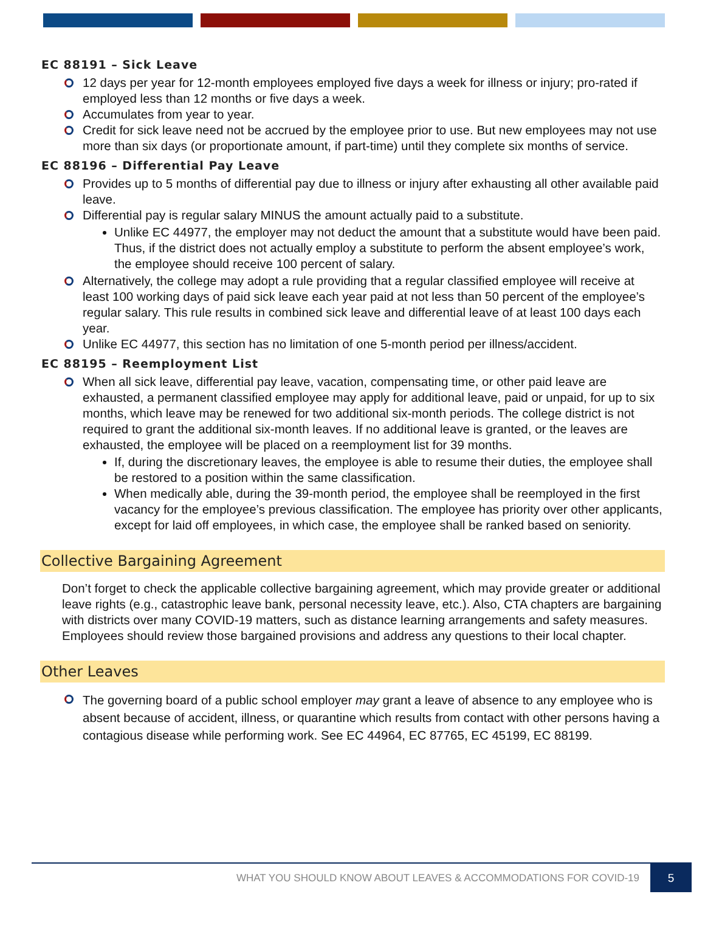EC 88191 – Sick Leave
12 days per year for 12-month employees employed five days a week for illness or injury; pro-rated if employed less than 12 months or five days a week.
Accumulates from year to year.
Credit for sick leave need not be accrued by the employee prior to use. But new employees may not use more than six days (or proportionate amount, if part-time) until they complete six months of service.
EC 88196 – Differential Pay Leave
Provides up to 5 months of differential pay due to illness or injury after exhausting all other available paid leave.
Differential pay is regular salary MINUS the amount actually paid to a substitute.
Unlike EC 44977, the employer may not deduct the amount that a substitute would have been paid. Thus, if the district does not actually employ a substitute to perform the absent employee’s work, the employee should receive 100 percent of salary.
Alternatively, the college may adopt a rule providing that a regular classified employee will receive at least 100 working days of paid sick leave each year paid at not less than 50 percent of the employee’s regular salary. This rule results in combined sick leave and differential leave of at least 100 days each year.
Unlike EC 44977, this section has no limitation of one 5-month period per illness/accident.
EC 88195 – Reemployment List
When all sick leave, differential pay leave, vacation, compensating time, or other paid leave are exhausted, a permanent classified employee may apply for additional leave, paid or unpaid, for up to six months, which leave may be renewed for two additional six-month periods. The college district is not required to grant the additional six-month leaves. If no additional leave is granted, or the leaves are exhausted, the employee will be placed on a reemployment list for 39 months.
If, during the discretionary leaves, the employee is able to resume their duties, the employee shall be restored to a position within the same classification.
When medically able, during the 39-month period, the employee shall be reemployed in the first vacancy for the employee’s previous classification. The employee has priority over other applicants, except for laid off employees, in which case, the employee shall be ranked based on seniority.
Collective Bargaining Agreement
Don’t forget to check the applicable collective bargaining agreement, which may provide greater or additional leave rights (e.g., catastrophic leave bank, personal necessity leave, etc.). Also, CTA chapters are bargaining with districts over many COVID-19 matters, such as distance learning arrangements and safety measures. Employees should review those bargained provisions and address any questions to their local chapter.
Other Leaves
The governing board of a public school employer may grant a leave of absence to any employee who is absent because of accident, illness, or quarantine which results from contact with other persons having a contagious disease while performing work. See EC 44964, EC 87765, EC 45199, EC 88199.
WHAT YOU SHOULD KNOW ABOUT LEAVES & ACCOMMODATIONS FOR COVID-19 5